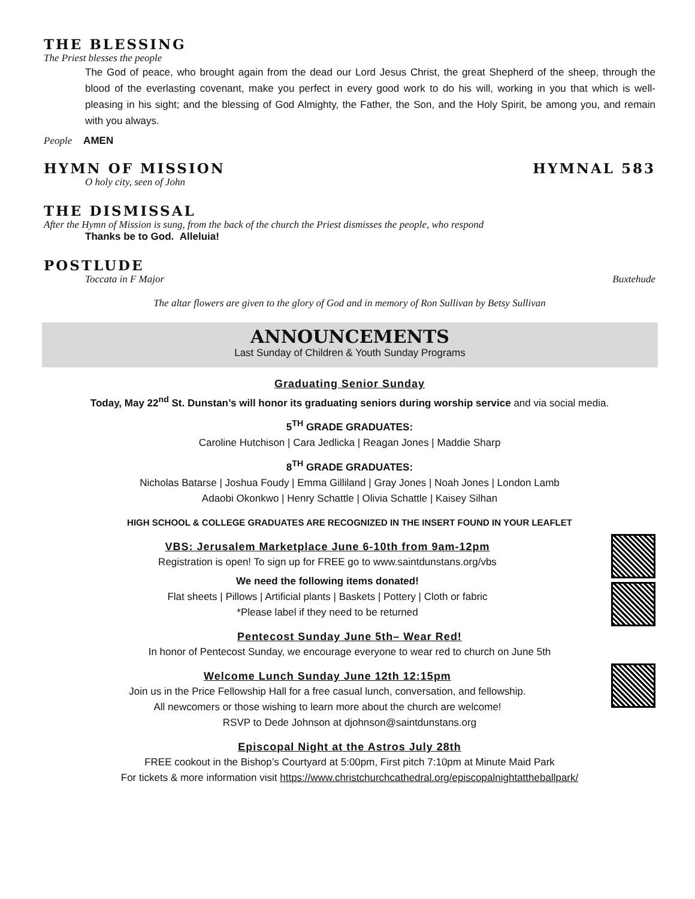THE BLESSING
The Priest blesses the people
The God of peace, who brought again from the dead our Lord Jesus Christ, the great Shepherd of the sheep, through the blood of the everlasting covenant, make you perfect in every good work to do his will, working in you that which is well-pleasing in his sight; and the blessing of God Almighty, the Father, the Son, and the Holy Spirit, be among you, and remain with you always.
People AMEN
HYMN OF MISSION HYMNAL 583
O holy city, seen of John
THE DISMISSAL
After the Hymn of Mission is sung, from the back of the church the Priest dismisses the people, who respond
Thanks be to God. Alleluia!
POSTLUDE
Toccata in F Major Buxtehude
The altar flowers are given to the glory of God and in memory of Ron Sullivan by Betsy Sullivan
ANNOUNCEMENTS
Last Sunday of Children & Youth Sunday Programs
Graduating Senior Sunday
Today, May 22<sup>nd</sup> St. Dunstan’s will honor its graduating seniors during worship service and via social media.
5<sup>TH</sup> GRADE GRADUATES:
Caroline Hutchison | Cara Jedlicka | Reagan Jones | Maddie Sharp
8<sup>TH</sup> GRADE GRADUATES:
Nicholas Batarse | Joshua Foudy | Emma Gilliland | Gray Jones | Noah Jones | London Lamb
Adaobi Okonkwo | Henry Schattle | Olivia Schattle | Kaisey Silhan
HIGH SCHOOL & COLLEGE GRADUATES ARE RECOGNIZED IN THE INSERT FOUND IN YOUR LEAFLET
VBS: Jerusalem Marketplace June 6-10th from 9am-12pm
Registration is open! To sign up for FREE go to www.saintdunstans.org/vbs
We need the following items donated!
Flat sheets | Pillows | Artificial plants | Baskets | Pottery | Cloth or fabric
*Please label if they need to be returned
Pentecost Sunday June 5th– Wear Red!
In honor of Pentecost Sunday, we encourage everyone to wear red to church on June 5th
Welcome Lunch Sunday June 12th 12:15pm
Join us in the Price Fellowship Hall for a free casual lunch, conversation, and fellowship.
All newcomers or those wishing to learn more about the church are welcome!
RSVP to Dede Johnson at djohnson@saintdunstans.org
Episcopal Night at the Astros July 28th
FREE cookout in the Bishop’s Courtyard at 5:00pm, First pitch 7:10pm at Minute Maid Park
For tickets & more information visit https://www.christchurchcathedral.org/episcopalnightattheballpark/